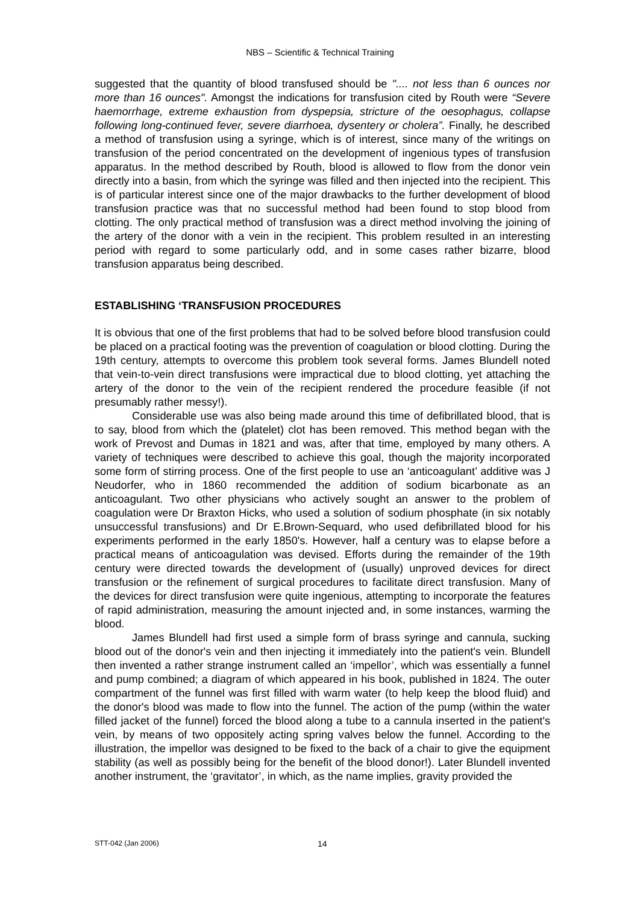NBS – Scientific & Technical Training
suggested that the quantity of blood transfused should be ".... not less than 6 ounces nor more than 16 ounces". Amongst the indications for transfusion cited by Routh were “Severe haemorrhage, extreme exhaustion from dyspepsia, stricture of the oesophagus, collapse following long-continued fever, severe diarrhoea, dysentery or cholera”. Finally, he described a method of transfusion using a syringe, which is of interest, since many of the writings on transfusion of the period concentrated on the development of ingenious types of transfusion apparatus. In the method described by Routh, blood is allowed to flow from the donor vein directly into a basin, from which the syringe was filled and then injected into the recipient. This is of particular interest since one of the major drawbacks to the further development of blood transfusion practice was that no successful method had been found to stop blood from clotting. The only practical method of transfusion was a direct method involving the joining of the artery of the donor with a vein in the recipient. This problem resulted in an interesting period with regard to some particularly odd, and in some cases rather bizarre, blood transfusion apparatus being described.
ESTABLISHING ‘TRANSFUSION PROCEDURES
It is obvious that one of the first problems that had to be solved before blood transfusion could be placed on a practical footing was the prevention of coagulation or blood clotting. During the 19th century, attempts to overcome this problem took several forms. James Blundell noted that vein-to-vein direct transfusions were impractical due to blood clotting, yet attaching the artery of the donor to the vein of the recipient rendered the procedure feasible (if not presumably rather messy!).
Considerable use was also being made around this time of defibrillated blood, that is to say, blood from which the (platelet) clot has been removed. This method began with the work of Prevost and Dumas in 1821 and was, after that time, employed by many others. A variety of techniques were described to achieve this goal, though the majority incorporated some form of stirring process. One of the first people to use an ‘anticoagulant’ additive was J Neudorfer, who in 1860 recommended the addition of sodium bicarbonate as an anticoagulant. Two other physicians who actively sought an answer to the problem of coagulation were Dr Braxton Hicks, who used a solution of sodium phosphate (in six notably unsuccessful transfusions) and Dr E.Brown-Sequard, who used defibrillated blood for his experiments performed in the early 1850's. However, half a century was to elapse before a practical means of anticoagulation was devised. Efforts during the remainder of the 19th century were directed towards the development of (usually) unproved devices for direct transfusion or the refinement of surgical procedures to facilitate direct transfusion. Many of the devices for direct transfusion were quite ingenious, attempting to incorporate the features of rapid administration, measuring the amount injected and, in some instances, warming the blood.
James Blundell had first used a simple form of brass syringe and cannula, sucking blood out of the donor's vein and then injecting it immediately into the patient's vein. Blundell then invented a rather strange instrument called an ‘impellor’, which was essentially a funnel and pump combined; a diagram of which appeared in his book, published in 1824. The outer compartment of the funnel was first filled with warm water (to help keep the blood fluid) and the donor's blood was made to flow into the funnel. The action of the pump (within the water filled jacket of the funnel) forced the blood along a tube to a cannula inserted in the patient's vein, by means of two oppositely acting spring valves below the funnel. According to the illustration, the impellor was designed to be fixed to the back of a chair to give the equipment stability (as well as possibly being for the benefit of the blood donor!). Later Blundell invented another instrument, the ‘gravitator’, in which, as the name implies, gravity provided the
STT-042 (Jan 2006) 14